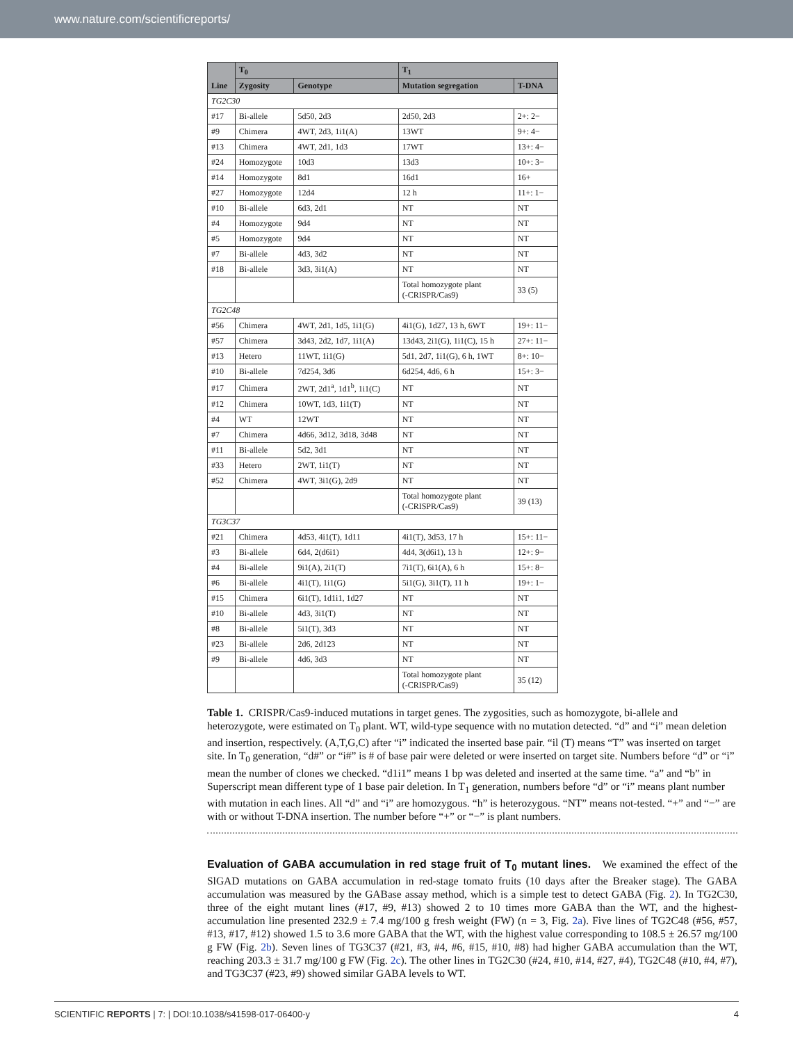www.nature.com/scientificreports/
| Line | T<sub>0</sub> | | T<sub>1</sub> | |
| --- | --- | --- | --- | --- |
| | Zygosity | Genotype | Mutation segregation | T-DNA |
| TG2C30 | | | | |
| #17 | Bi-allele | 5d50, 2d3 | 2d50, 2d3 | 2+: 2− |
| #9 | Chimera | 4WT, 2d3, 1i1(A) | 13WT | 9+: 4− |
| #13 | Chimera | 4WT, 2d1, 1d3 | 17WT | 13+: 4− |
| #24 | Homozygote | 10d3 | 13d3 | 10+: 3− |
| #14 | Homozygote | 8d1 | 16d1 | 16+ |
| #27 | Homozygote | 12d4 | 12 h | 11+: 1− |
| #10 | Bi-allele | 6d3, 2d1 | NT | NT |
| #4 | Homozygote | 9d4 | NT | NT |
| #5 | Homozygote | 9d4 | NT | NT |
| #7 | Bi-allele | 4d3, 3d2 | NT | NT |
| #18 | Bi-allele | 3d3, 3i1(A) | NT | NT |
| | | | Total homozygote plant (-CRISPR/Cas9) | 33 (5) |
| TG2C48 | | | | |
| #56 | Chimera | 4WT, 2d1, 1d5, 1i1(G) | 4i1(G), 1d27, 13 h, 6WT | 19+: 11− |
| #57 | Chimera | 3d43, 2d2, 1d7, 1i1(A) | 13d43, 2i1(G), 1i1(C), 15 h | 27+: 11− |
| #13 | Hetero | 11WT, 1i1(G) | 5d1, 2d7, 1i1(G), 6 h, 1WT | 8+: 10− |
| #10 | Bi-allele | 7d254, 3d6 | 6d254, 4d6, 6 h | 15+: 3− |
| #17 | Chimera | 2WT, 2d1<sup>a</sup>, 1d1<sup>b</sup>, 1i1(C) | NT | NT |
| #12 | Chimera | 10WT, 1d3, 1i1(T) | NT | NT |
| #4 | WT | 12WT | NT | NT |
| #7 | Chimera | 4d66, 3d12, 3d18, 3d48 | NT | NT |
| #11 | Bi-allele | 5d2, 3d1 | NT | NT |
| #33 | Hetero | 2WT, 1i1(T) | NT | NT |
| #52 | Chimera | 4WT, 3i1(G), 2d9 | NT | NT |
| | | | Total homozygote plant (-CRISPR/Cas9) | 39 (13) |
| TG3C37 | | | | |
| #21 | Chimera | 4d53, 4i1(T), 1d11 | 4i1(T), 3d53, 17 h | 15+: 11− |
| #3 | Bi-allele | 6d4, 2(d6i1) | 4d4, 3(d6i1), 13 h | 12+: 9− |
| #4 | Bi-allele | 9i1(A), 2i1(T) | 7i1(T), 6i1(A), 6 h | 15+: 8− |
| #6 | Bi-allele | 4i1(T), 1i1(G) | 5i1(G), 3i1(T), 11 h | 19+: 1− |
| #15 | Chimera | 6i1(T), 1d1i1, 1d27 | NT | NT |
| #10 | Bi-allele | 4d3, 3i1(T) | NT | NT |
| #8 | Bi-allele | 5i1(T), 3d3 | NT | NT |
| #23 | Bi-allele | 2d6, 2d123 | NT | NT |
| #9 | Bi-allele | 4d6, 3d3 | NT | NT |
| | | | Total homozygote plant (-CRISPR/Cas9) | 35 (12) |
Table 1. CRISPR/Cas9-induced mutations in target genes. The zygosities, such as homozygote, bi-allele and heterozygote, were estimated on T<sub>0</sub> plant. WT, wild-type sequence with no mutation detected. “d” and “i” mean deletion and insertion, respectively. (A,T,G,C) after “i” indicated the inserted base pair. “il (T) means “T” was inserted on target site. In T<sub>0</sub> generation, “d#” or “i#” is # of base pair were deleted or were inserted on target site. Numbers before “d” or “i” mean the number of clones we checked. “d1i1” means 1 bp was deleted and inserted at the same time. “a” and “b” in Superscript mean different type of 1 base pair deletion. In T<sub>1</sub> generation, numbers before “d” or “i” means plant number with mutation in each lines. All “d” and “i” are homozygous. “h” is heterozygous. “NT” means not-tested. “+” and “−” are with or without T-DNA insertion. The number before “+” or “−” is plant numbers.
Evaluation of GABA accumulation in red stage fruit of T<sub>0</sub> mutant lines. We examined the effect of the SlGAD mutations on GABA accumulation in red-stage tomato fruits (10 days after the Breaker stage). The GABA accumulation was measured by the GABase assay method, which is a simple test to detect GABA (Fig. 2). In TG2C30, three of the eight mutant lines (#17, #9, #13) showed 2 to 10 times more GABA than the WT, and the highest-accumulation line presented 232.9 ± 7.4 mg/100 g fresh weight (FW) (n = 3, Fig. 2a). Five lines of TG2C48 (#56, #57, #13, #17, #12) showed 1.5 to 3.6 more GABA that the WT, with the highest value corresponding to 108.5 ± 26.57 mg/100 g FW (Fig. 2b). Seven lines of TG3C37 (#21, #3, #4, #6, #15, #10, #8) had higher GABA accumulation than the WT, reaching 203.3 ± 31.7 mg/100 g FW (Fig. 2c). The other lines in TG2C30 (#24, #10, #14, #27, #4), TG2C48 (#10, #4, #7), and TG3C37 (#23, #9) showed similar GABA levels to WT.
SCIENTIFIC REPORTS | 7: | DOI:10.1038/s41598-017-06400-y 4